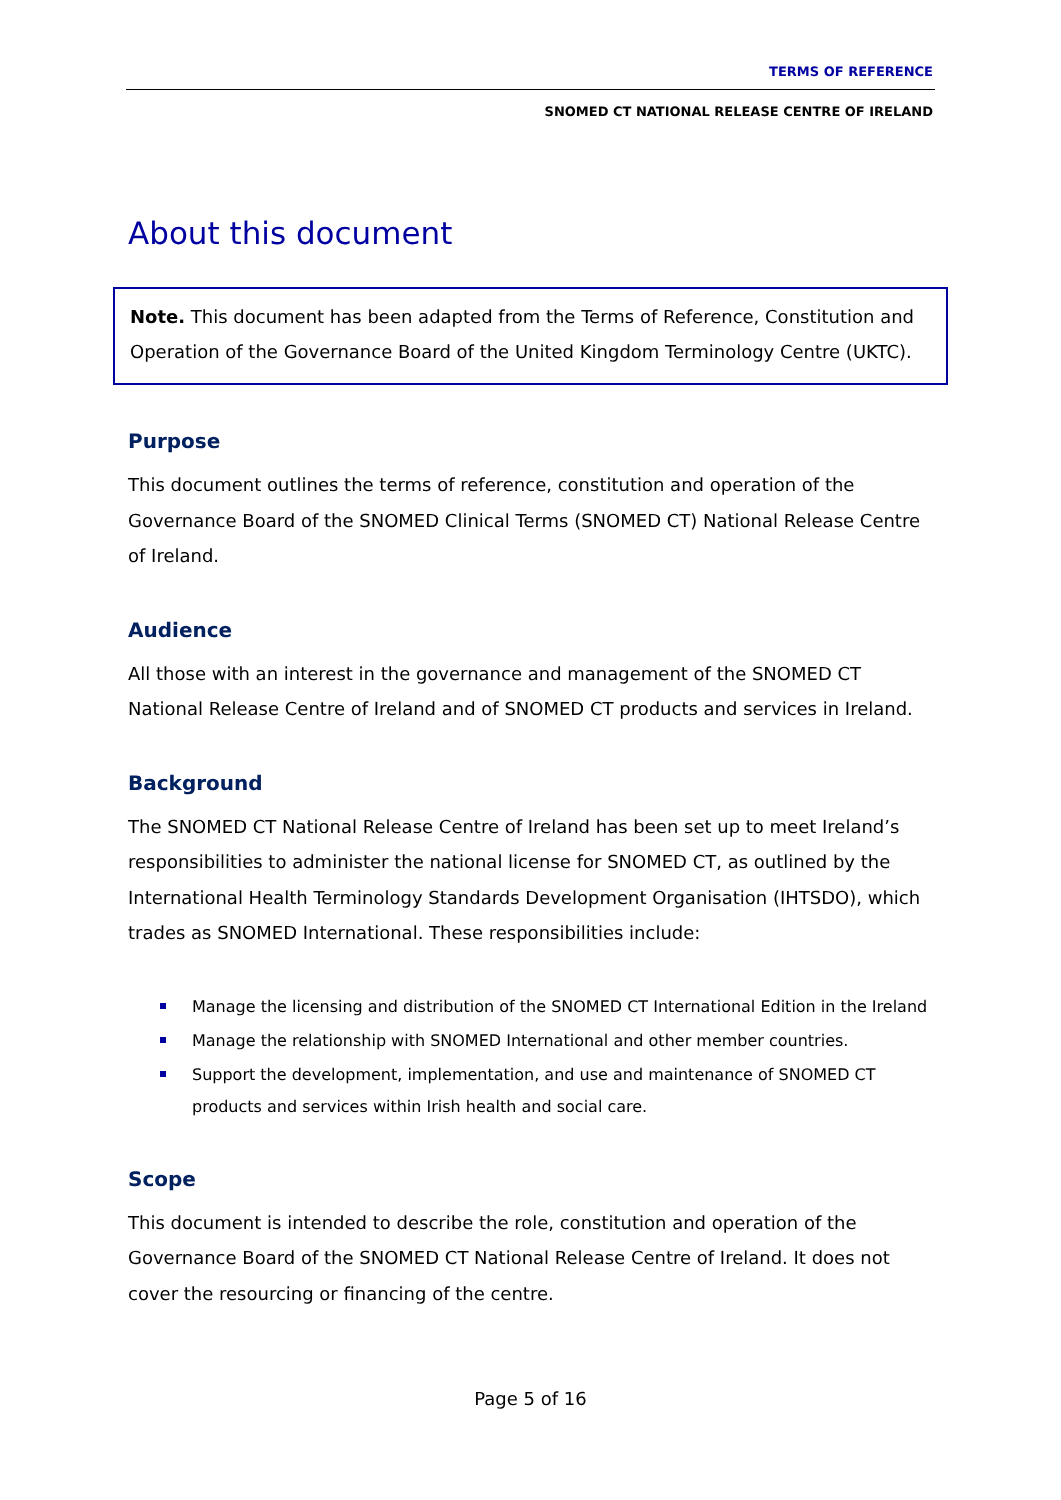TERMS OF REFERENCE
SNOMED CT NATIONAL RELEASE CENTRE OF IRELAND
About this document
Note. This document has been adapted from the Terms of Reference, Constitution and Operation of the Governance Board of the United Kingdom Terminology Centre (UKTC).
Purpose
This document outlines the terms of reference, constitution and operation of the Governance Board of the SNOMED Clinical Terms (SNOMED CT) National Release Centre of Ireland.
Audience
All those with an interest in the governance and management of the SNOMED CT National Release Centre of Ireland and of SNOMED CT products and services in Ireland.
Background
The SNOMED CT National Release Centre of Ireland has been set up to meet Ireland’s responsibilities to administer the national license for SNOMED CT, as outlined by the International Health Terminology Standards Development Organisation (IHTSDO), which trades as SNOMED International. These responsibilities include:
Manage the licensing and distribution of the SNOMED CT International Edition in the Ireland
Manage the relationship with SNOMED International and other member countries.
Support the development, implementation, and use and maintenance of SNOMED CT products and services within Irish health and social care.
Scope
This document is intended to describe the role, constitution and operation of the Governance Board of the SNOMED CT National Release Centre of Ireland. It does not cover the resourcing or financing of the centre.
Page 5 of 16